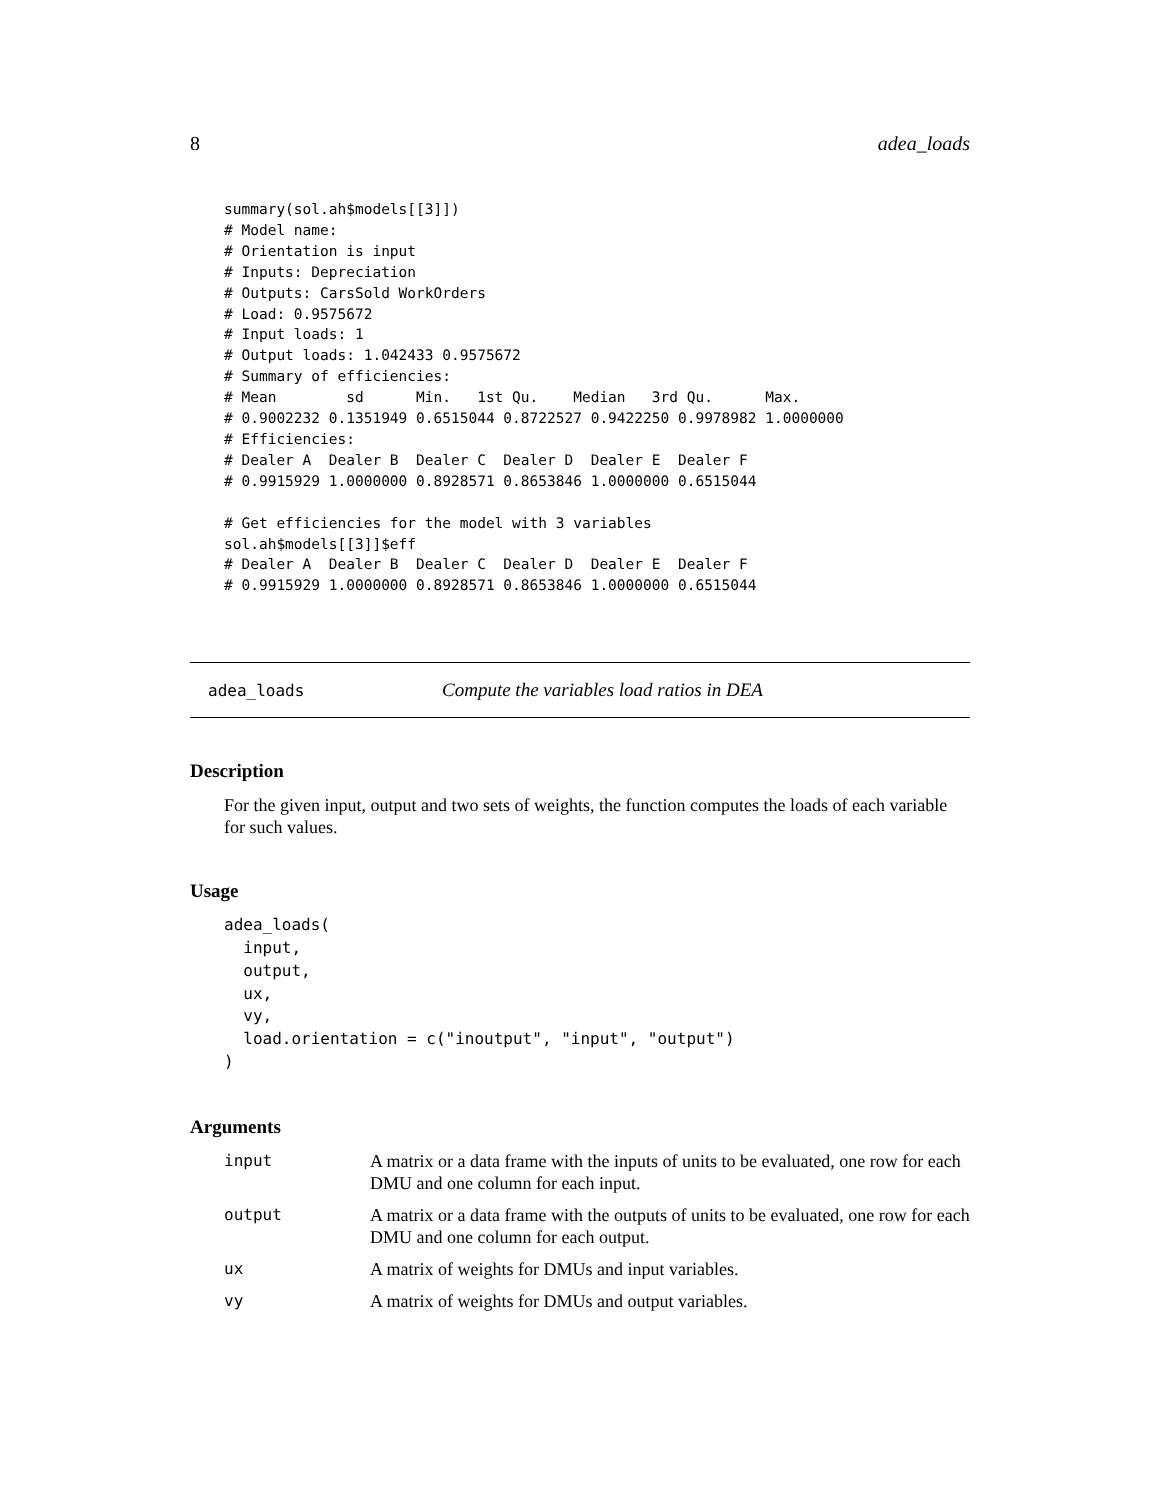8 adea_loads
summary(sol.ah$models[[3]])
# Model name:
# Orientation is input
# Inputs: Depreciation
# Outputs: CarsSold WorkOrders
# Load: 0.9575672
# Input loads: 1
# Output loads: 1.042433 0.9575672
# Summary of efficiencies:
# Mean        sd      Min.   1st Qu.    Median   3rd Qu.      Max.
# 0.9002232 0.1351949 0.6515044 0.8722527 0.9422250 0.9978982 1.0000000
# Efficiencies:
# Dealer A  Dealer B  Dealer C  Dealer D  Dealer E  Dealer F
# 0.9915929 1.0000000 0.8928571 0.8653846 1.0000000 0.6515044

# Get efficiencies for the model with 3 variables
sol.ah$models[[3]]$eff
# Dealer A  Dealer B  Dealer C  Dealer D  Dealer E  Dealer F
# 0.9915929 1.0000000 0.8928571 0.8653846 1.0000000 0.6515044
adea_loads Compute the variables load ratios in DEA
Description
For the given input, output and two sets of weights, the function computes the loads of each variable for such values.
Usage
adea_loads(
  input,
  output,
  ux,
  vy,
  load.orientation = c("inoutput", "input", "output")
)
Arguments
| input | A matrix or a data frame with the inputs of units to be evaluated, one row for each DMU and one column for each input. |
| output | A matrix or a data frame with the outputs of units to be evaluated, one row for each DMU and one column for each output. |
| ux | A matrix of weights for DMUs and input variables. |
| vy | A matrix of weights for DMUs and output variables. |